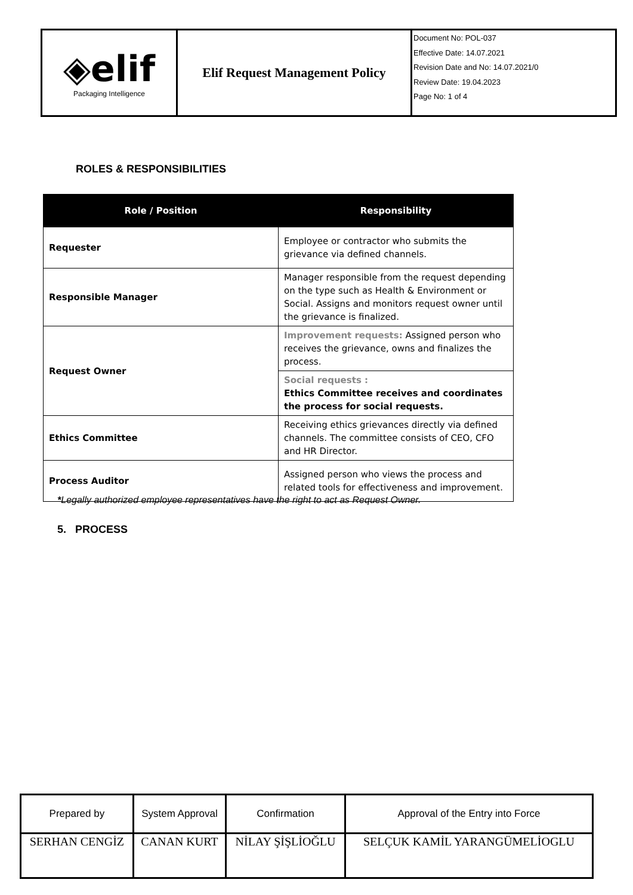| ◈elif Packaging Intelligence | Elif Request Management Policy | Document No: POL-037 Effective Date: 14.07.2021 Revision Date and No: 14.07.2021/0 Review Date: 19.04.2023 Page No: 1 of 4 |
ROLES & RESPONSIBILITIES
| Role / Position | Responsibility |
| --- | --- |
| Requester | Employee or contractor who submits the grievance via defined channels. |
| Responsible Manager | Manager responsible from the request depending on the type such as Health & Environment or Social. Assigns and monitors request owner until the grievance is finalized. |
| Request Owner | Improvement requests: Assigned person who receives the grievance, owns and finalizes the process. |
| | Social requests : Ethics Committee receives and coordinates the process for social requests. |
| Ethics Committee | Receiving ethics grievances directly via defined channels. The committee consists of CEO, CFO and HR Director. |
| Process Auditor | Assigned person who views the process and related tools for effectiveness and improvement. |
*Legally authorized employee representatives have the right to act as Request Owner.
5. PROCESS
| Prepared by | System Approval | Confirmation | Approval of the Entry into Force |
| SERHAN CENGİZ | CANAN KURT | NİLAY ŞİŞLİOĞLU | SELÇUK KAMİL YARANGÜMELİOGLU |